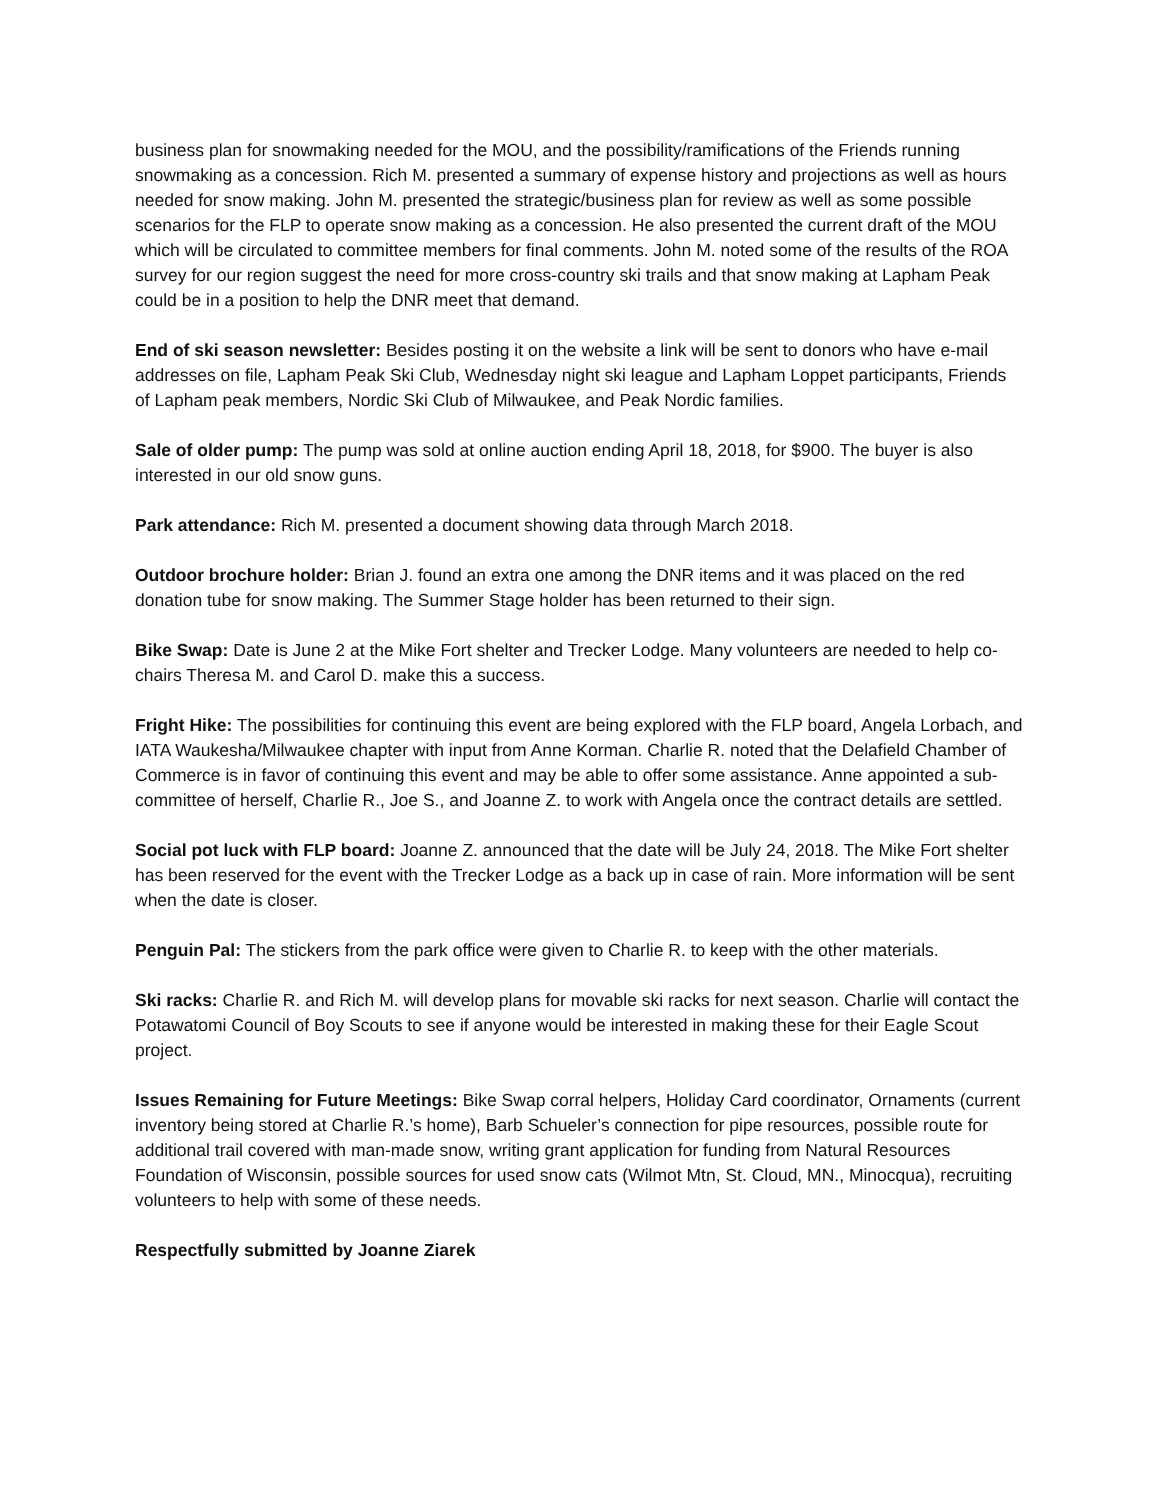business plan for snowmaking needed for the MOU, and the possibility/ramifications of the Friends running snowmaking as a concession. Rich M. presented a summary of expense history and projections as well as hours needed for snow making. John M. presented the strategic/business plan for review as well as some possible scenarios for the FLP to operate snow making as a concession. He also presented the current draft of the MOU which will be circulated to committee members for final comments. John M. noted some of the results of the ROA survey for our region suggest the need for more cross-country ski trails and that snow making at Lapham Peak could be in a position to help the DNR meet that demand.
End of ski season newsletter: Besides posting it on the website a link will be sent to donors who have e-mail addresses on file, Lapham Peak Ski Club, Wednesday night ski league and Lapham Loppet participants, Friends of Lapham peak members, Nordic Ski Club of Milwaukee, and Peak Nordic families.
Sale of older pump: The pump was sold at online auction ending April 18, 2018, for $900. The buyer is also interested in our old snow guns.
Park attendance: Rich M. presented a document showing data through March 2018.
Outdoor brochure holder: Brian J. found an extra one among the DNR items and it was placed on the red donation tube for snow making. The Summer Stage holder has been returned to their sign.
Bike Swap: Date is June 2 at the Mike Fort shelter and Trecker Lodge. Many volunteers are needed to help co-chairs Theresa M. and Carol D. make this a success.
Fright Hike: The possibilities for continuing this event are being explored with the FLP board, Angela Lorbach, and IATA Waukesha/Milwaukee chapter with input from Anne Korman. Charlie R. noted that the Delafield Chamber of Commerce is in favor of continuing this event and may be able to offer some assistance. Anne appointed a sub-committee of herself, Charlie R., Joe S., and Joanne Z. to work with Angela once the contract details are settled.
Social pot luck with FLP board: Joanne Z. announced that the date will be July 24, 2018. The Mike Fort shelter has been reserved for the event with the Trecker Lodge as a back up in case of rain. More information will be sent when the date is closer.
Penguin Pal: The stickers from the park office were given to Charlie R. to keep with the other materials.
Ski racks: Charlie R. and Rich M. will develop plans for movable ski racks for next season. Charlie will contact the Potawatomi Council of Boy Scouts to see if anyone would be interested in making these for their Eagle Scout project.
Issues Remaining for Future Meetings: Bike Swap corral helpers, Holiday Card coordinator, Ornaments (current inventory being stored at Charlie R.’s home), Barb Schueler’s connection for pipe resources, possible route for additional trail covered with man-made snow, writing grant application for funding from Natural Resources Foundation of Wisconsin, possible sources for used snow cats (Wilmot Mtn, St. Cloud, MN., Minocqua), recruiting volunteers to help with some of these needs.
Respectfully submitted by Joanne Ziarek